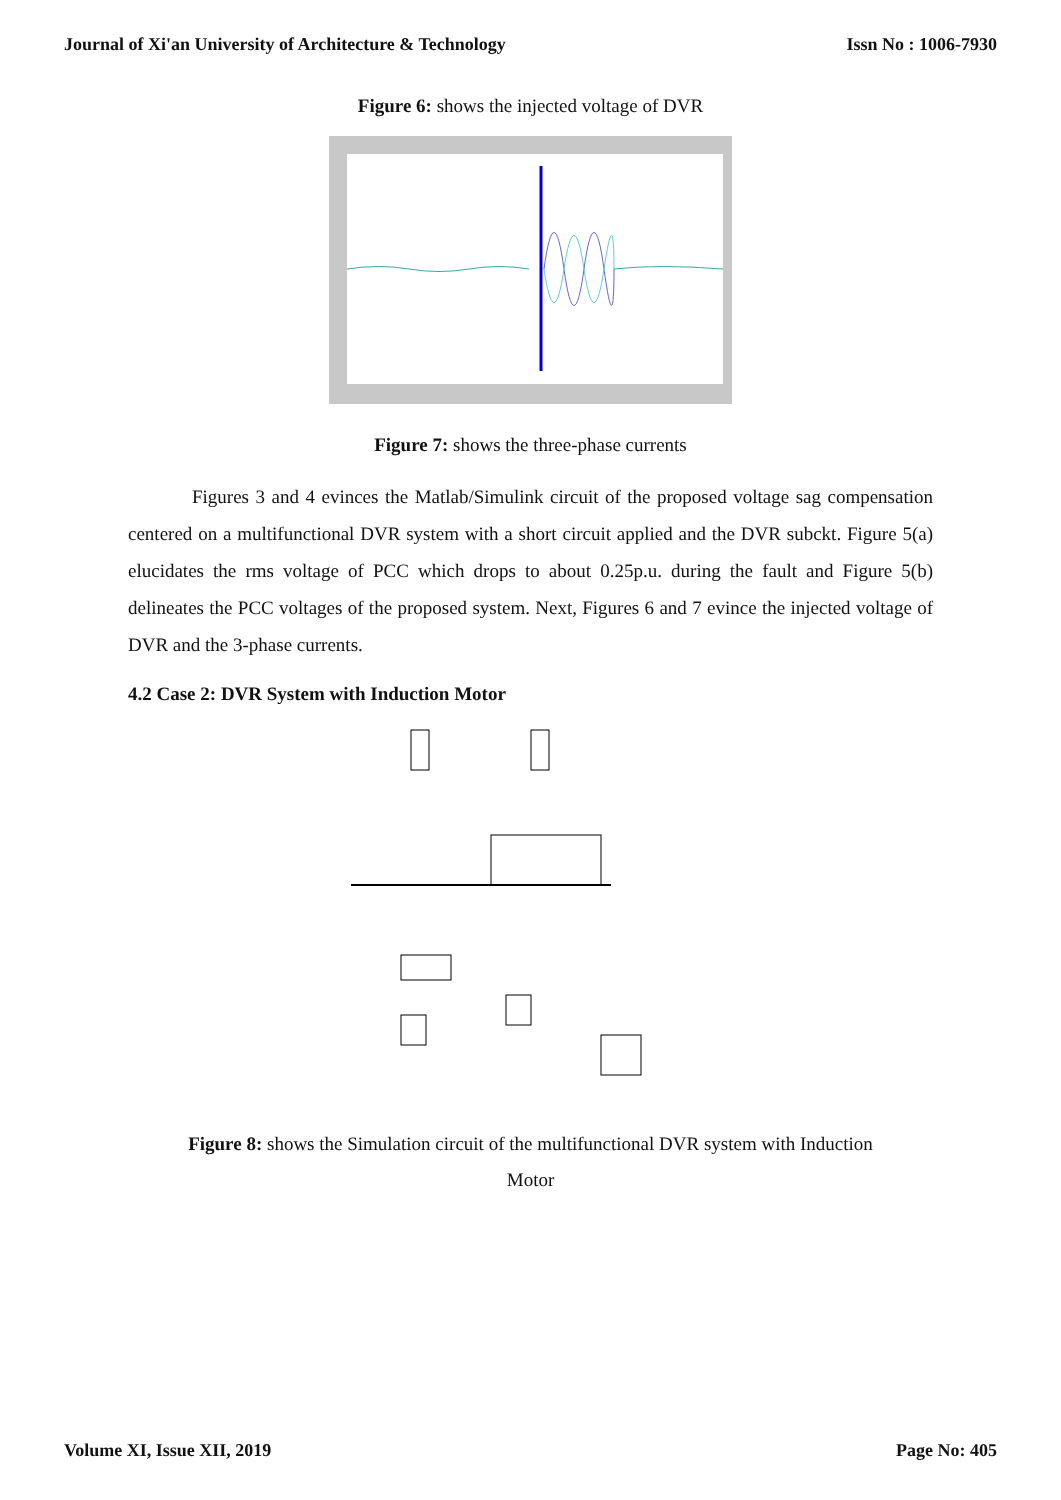Journal of Xi'an University of Architecture & Technology Issn No : 1006-7930
Figure 6: shows the injected voltage of DVR
Figure 7: shows the three-phase currents
Figures 3 and 4 evinces the Matlab/Simulink circuit of the proposed voltage sag compensation centered on a multifunctional DVR system with a short circuit applied and the DVR subckt. Figure 5(a) elucidates the rms voltage of PCC which drops to about 0.25p.u. during the fault and Figure 5(b) delineates the PCC voltages of the proposed system. Next, Figures 6 and 7 evince the injected voltage of DVR and the 3-phase currents.
4.2 Case 2: DVR System with Induction Motor
Figure 8: shows the Simulation circuit of the multifunctional DVR system with Induction
Motor
Volume XI, Issue XII, 2019 Page No: 405